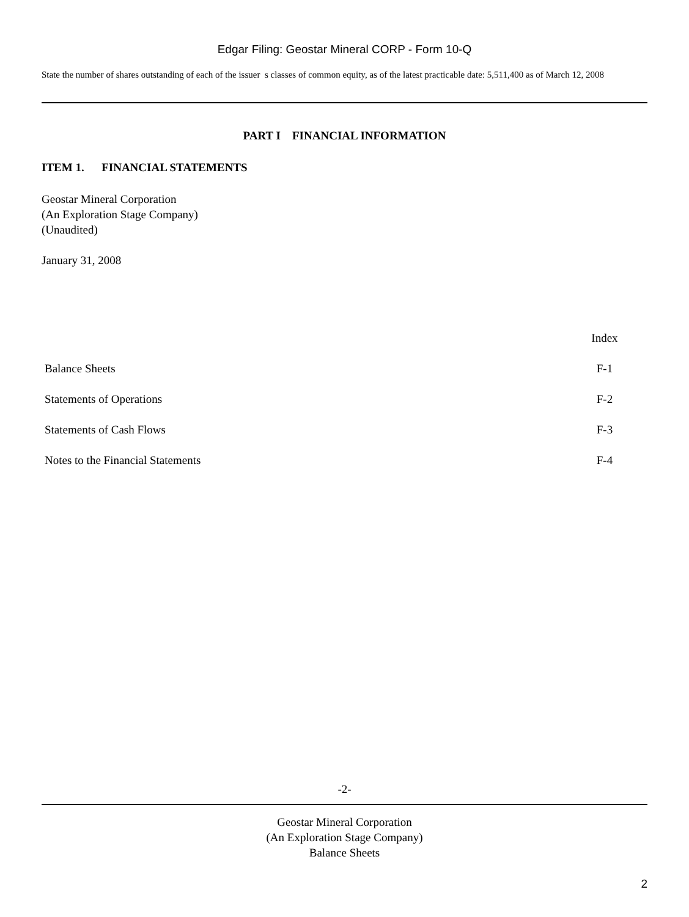Edgar Filing: Geostar Mineral CORP - Form 10-Q
State the number of shares outstanding of each of the issuer s classes of common equity, as of the latest practicable date: 5,511,400 as of March 12, 2008
PART I FINANCIAL INFORMATION
ITEM 1. FINANCIAL STATEMENTS
Geostar Mineral Corporation
(An Exploration Stage Company)
(Unaudited)
January 31, 2008
| | Index |
| Balance Sheets | F-1 |
| Statements of Operations | F-2 |
| Statements of Cash Flows | F-3 |
| Notes to the Financial Statements | F-4 |
-2-
Geostar Mineral Corporation
(An Exploration Stage Company)
Balance Sheets
2